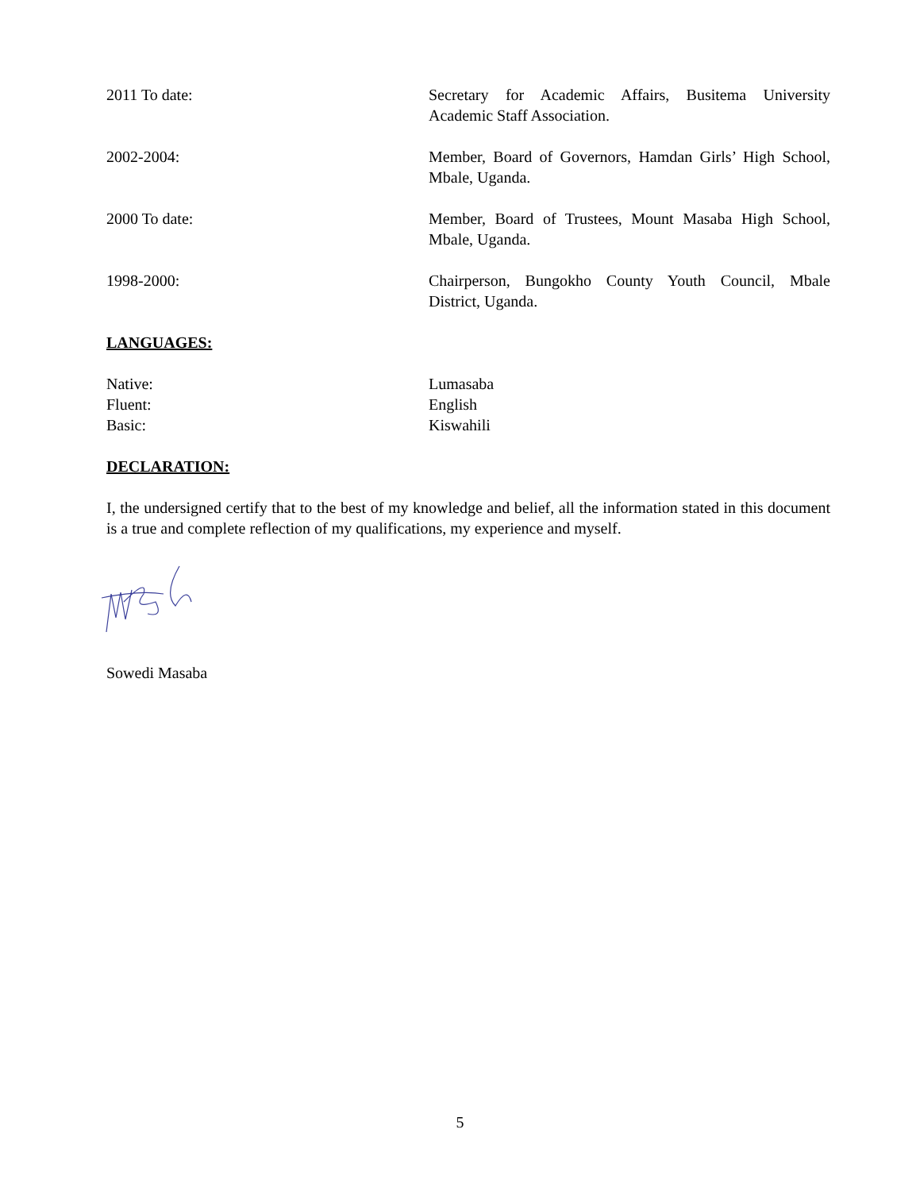2011 To date: Secretary for Academic Affairs, Busitema University Academic Staff Association.
2002-2004: Member, Board of Governors, Hamdan Girls’ High School, Mbale, Uganda.
2000 To date: Member, Board of Trustees, Mount Masaba High School, Mbale, Uganda.
1998-2000: Chairperson, Bungokho County Youth Council, Mbale District, Uganda.
LANGUAGES:
Native: Lumasaba
Fluent: English
Basic: Kiswahili
DECLARATION:
I, the undersigned certify that to the best of my knowledge and belief, all the information stated in this document is a true and complete reflection of my qualifications, my experience and myself.
Sowedi Masaba
5